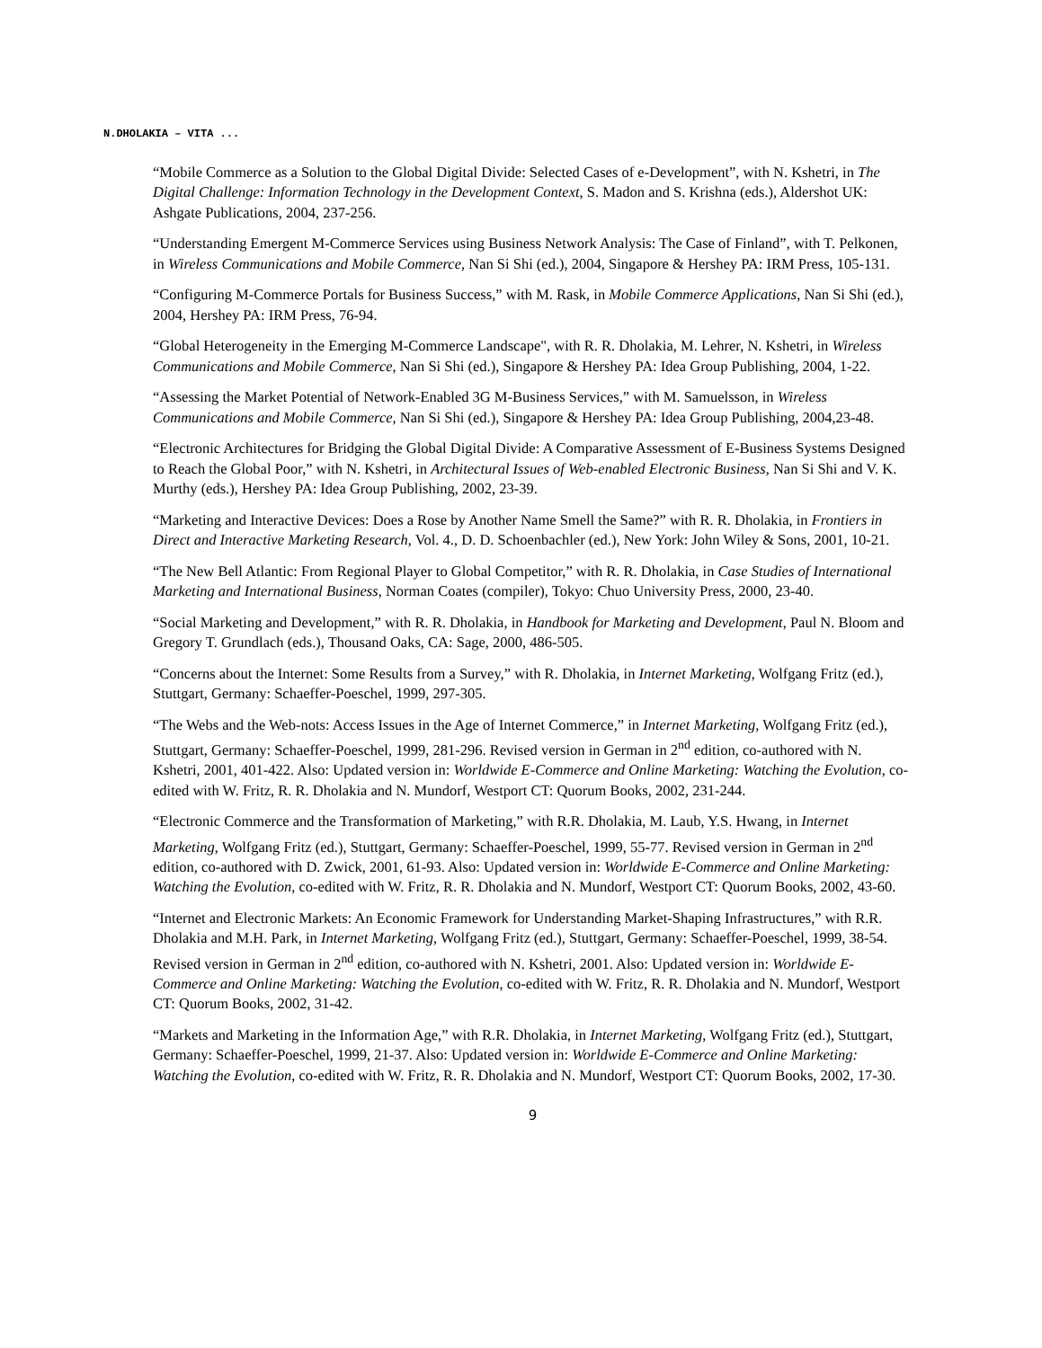N.DHOLAKIA – VITA ...
“Mobile Commerce as a Solution to the Global Digital Divide: Selected Cases of e-Development”, with N. Kshetri, in The Digital Challenge: Information Technology in the Development Context, S. Madon and S. Krishna (eds.), Aldershot UK: Ashgate Publications, 2004, 237-256.
“Understanding Emergent M-Commerce Services using Business Network Analysis: The Case of Finland”, with T. Pelkonen, in Wireless Communications and Mobile Commerce, Nan Si Shi (ed.), 2004, Singapore & Hershey PA: IRM Press, 105-131.
“Configuring M-Commerce Portals for Business Success,” with M. Rask, in Mobile Commerce Applications, Nan Si Shi (ed.), 2004, Hershey PA: IRM Press, 76-94.
“Global Heterogeneity in the Emerging M-Commerce Landscape", with R. R. Dholakia, M. Lehrer, N. Kshetri, in Wireless Communications and Mobile Commerce, Nan Si Shi (ed.), Singapore & Hershey PA: Idea Group Publishing, 2004, 1-22.
“Assessing the Market Potential of Network-Enabled 3G M-Business Services,” with M. Samuelsson, in Wireless Communications and Mobile Commerce, Nan Si Shi (ed.), Singapore & Hershey PA: Idea Group Publishing, 2004,23-48.
“Electronic Architectures for Bridging the Global Digital Divide: A Comparative Assessment of E-Business Systems Designed to Reach the Global Poor,” with N. Kshetri, in Architectural Issues of Web-enabled Electronic Business, Nan Si Shi and V. K. Murthy (eds.), Hershey PA: Idea Group Publishing, 2002, 23-39.
“Marketing and Interactive Devices: Does a Rose by Another Name Smell the Same?” with R. R. Dholakia, in Frontiers in Direct and Interactive Marketing Research, Vol. 4., D. D. Schoenbachler (ed.), New York: John Wiley & Sons, 2001, 10-21.
“The New Bell Atlantic: From Regional Player to Global Competitor,” with R. R. Dholakia, in Case Studies of International Marketing and International Business, Norman Coates (compiler), Tokyo: Chuo University Press, 2000, 23-40.
“Social Marketing and Development,” with R. R. Dholakia, in Handbook for Marketing and Development, Paul N. Bloom and Gregory T. Grundlach (eds.), Thousand Oaks, CA: Sage, 2000, 486-505.
“Concerns about the Internet: Some Results from a Survey,” with R. Dholakia, in Internet Marketing, Wolfgang Fritz (ed.), Stuttgart, Germany: Schaeffer-Poeschel, 1999, 297-305.
“The Webs and the Web-nots: Access Issues in the Age of Internet Commerce,” in Internet Marketing, Wolfgang Fritz (ed.), Stuttgart, Germany: Schaeffer-Poeschel, 1999, 281-296. Revised version in German in 2<sup>nd</sup> edition, co-authored with N. Kshetri, 2001, 401-422. Also: Updated version in: Worldwide E-Commerce and Online Marketing: Watching the Evolution, co-edited with W. Fritz, R. R. Dholakia and N. Mundorf, Westport CT: Quorum Books, 2002, 231-244.
“Electronic Commerce and the Transformation of Marketing,” with R.R. Dholakia, M. Laub, Y.S. Hwang, in Internet Marketing, Wolfgang Fritz (ed.), Stuttgart, Germany: Schaeffer-Poeschel, 1999, 55-77. Revised version in German in 2<sup>nd</sup> edition, co-authored with D. Zwick, 2001, 61-93. Also: Updated version in: Worldwide E-Commerce and Online Marketing: Watching the Evolution, co-edited with W. Fritz, R. R. Dholakia and N. Mundorf, Westport CT: Quorum Books, 2002, 43-60.
“Internet and Electronic Markets: An Economic Framework for Understanding Market-Shaping Infrastructures,” with R.R. Dholakia and M.H. Park, in Internet Marketing, Wolfgang Fritz (ed.), Stuttgart, Germany: Schaeffer-Poeschel, 1999, 38-54. Revised version in German in 2<sup>nd</sup> edition, co-authored with N. Kshetri, 2001. Also: Updated version in: Worldwide E-Commerce and Online Marketing: Watching the Evolution, co-edited with W. Fritz, R. R. Dholakia and N. Mundorf, Westport CT: Quorum Books, 2002, 31-42.
“Markets and Marketing in the Information Age,” with R.R. Dholakia, in Internet Marketing, Wolfgang Fritz (ed.), Stuttgart, Germany: Schaeffer-Poeschel, 1999, 21-37. Also: Updated version in: Worldwide E-Commerce and Online Marketing: Watching the Evolution, co-edited with W. Fritz, R. R. Dholakia and N. Mundorf, Westport CT: Quorum Books, 2002, 17-30.
9